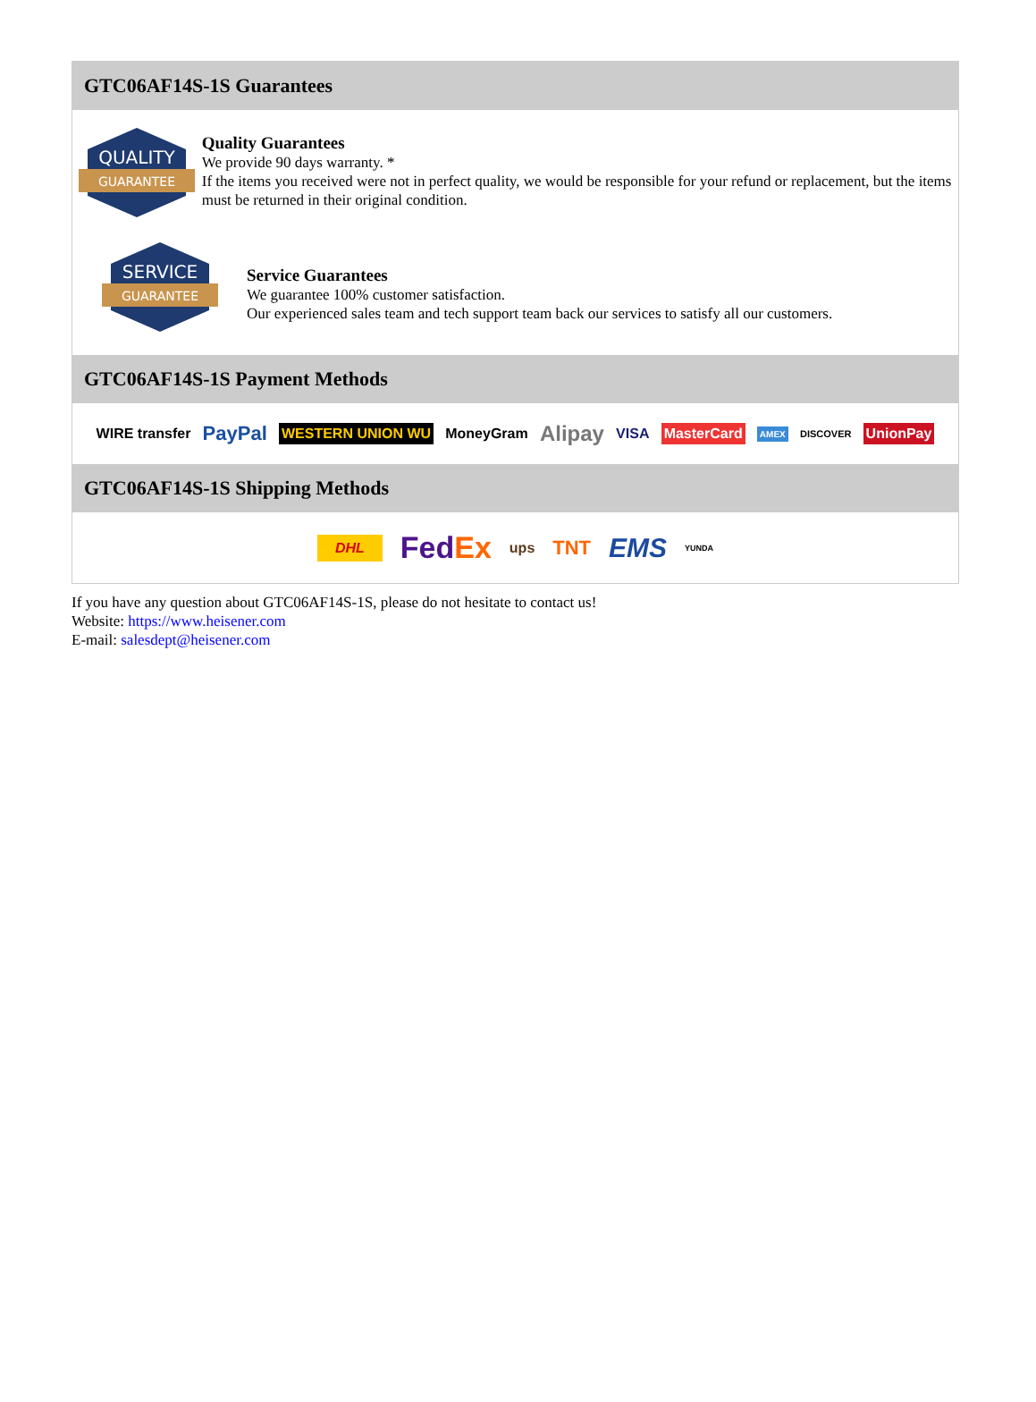GTC06AF14S-1S Guarantees
QUALITY
GUARANTEE
Quality Guarantees
We provide 90 days warranty. *
If the items you received were not in perfect quality, we would be responsible for your refund or replacement, but the items must be returned in their original condition.
SERVICE
GUARANTEE
Service Guarantees
We guarantee 100% customer satisfaction.
Our experienced sales team and tech support team back our services to satisfy all our customers.
GTC06AF14S-1S Payment Methods
WIRE transfer PayPal WESTERN UNION WU MoneyGram Alipay VISA MasterCard AMEX DISCOVER UnionPay
GTC06AF14S-1S Shipping Methods
DHL FedEx ups TNT EMS YUNDA
If you have any question about GTC06AF14S-1S, please do not hesitate to contact us!
Website: https://www.heisener.com
E-mail: salesdept@heisener.com